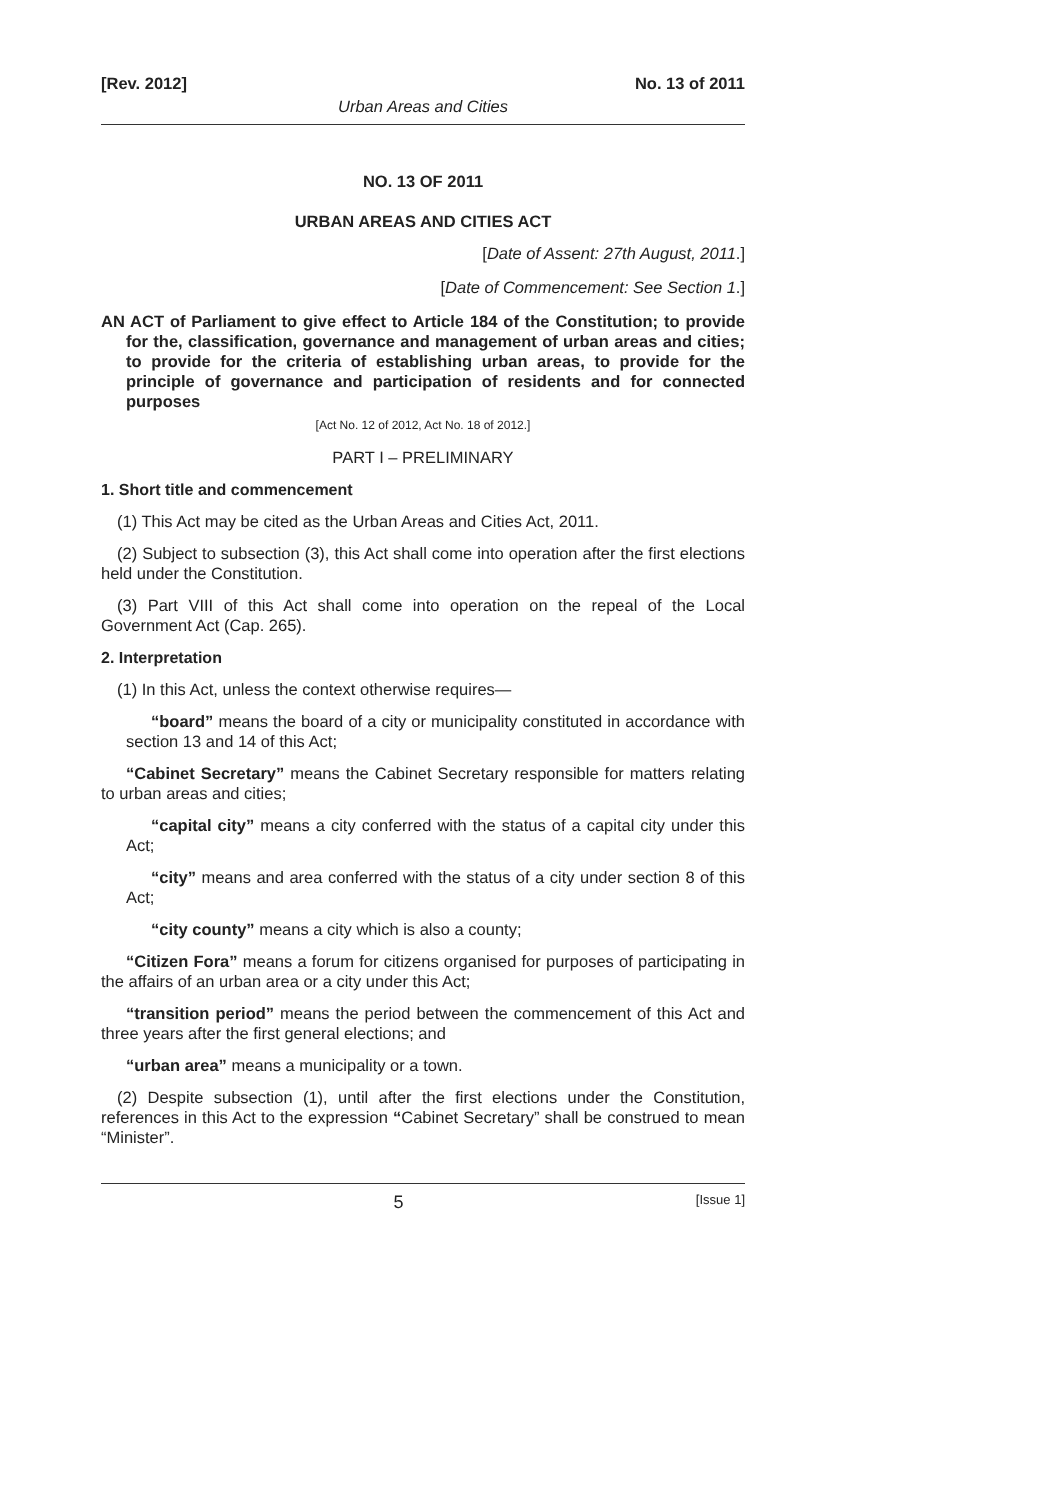[Rev. 2012] No. 13 of 2011
Urban Areas and Cities
NO. 13 OF 2011
URBAN AREAS AND CITIES ACT
[Date of Assent: 27th August, 2011.]
[Date of Commencement: See Section 1.]
AN ACT of Parliament to give effect to Article 184 of the Constitution; to provide for the, classification, governance and management of urban areas and cities; to provide for the criteria of establishing urban areas, to provide for the principle of governance and participation of residents and for connected purposes
[Act No. 12 of 2012, Act No. 18 of 2012.]
PART I – PRELIMINARY
1. Short title and commencement
(1) This Act may be cited as the Urban Areas and Cities Act, 2011.
(2) Subject to subsection (3), this Act shall come into operation after the first elections held under the Constitution.
(3) Part VIII of this Act shall come into operation on the repeal of the Local Government Act (Cap. 265).
2. Interpretation
(1) In this Act, unless the context otherwise requires—
“board” means the board of a city or municipality constituted in accordance with section 13 and 14 of this Act;
“Cabinet Secretary” means the Cabinet Secretary responsible for matters relating to urban areas and cities;
“capital city” means a city conferred with the status of a capital city under this Act;
“city” means and area conferred with the status of a city under section 8 of this Act;
“city county” means a city which is also a county;
“Citizen Fora” means a forum for citizens organised for purposes of participating in the affairs of an urban area or a city under this Act;
“transition period” means the period between the commencement of this Act and three years after the first general elections; and
“urban area” means a municipality or a town.
(2) Despite subsection (1), until after the first elections under the Constitution, references in this Act to the expression “Cabinet Secretary” shall be construed to mean “Minister”.
5 [Issue 1]